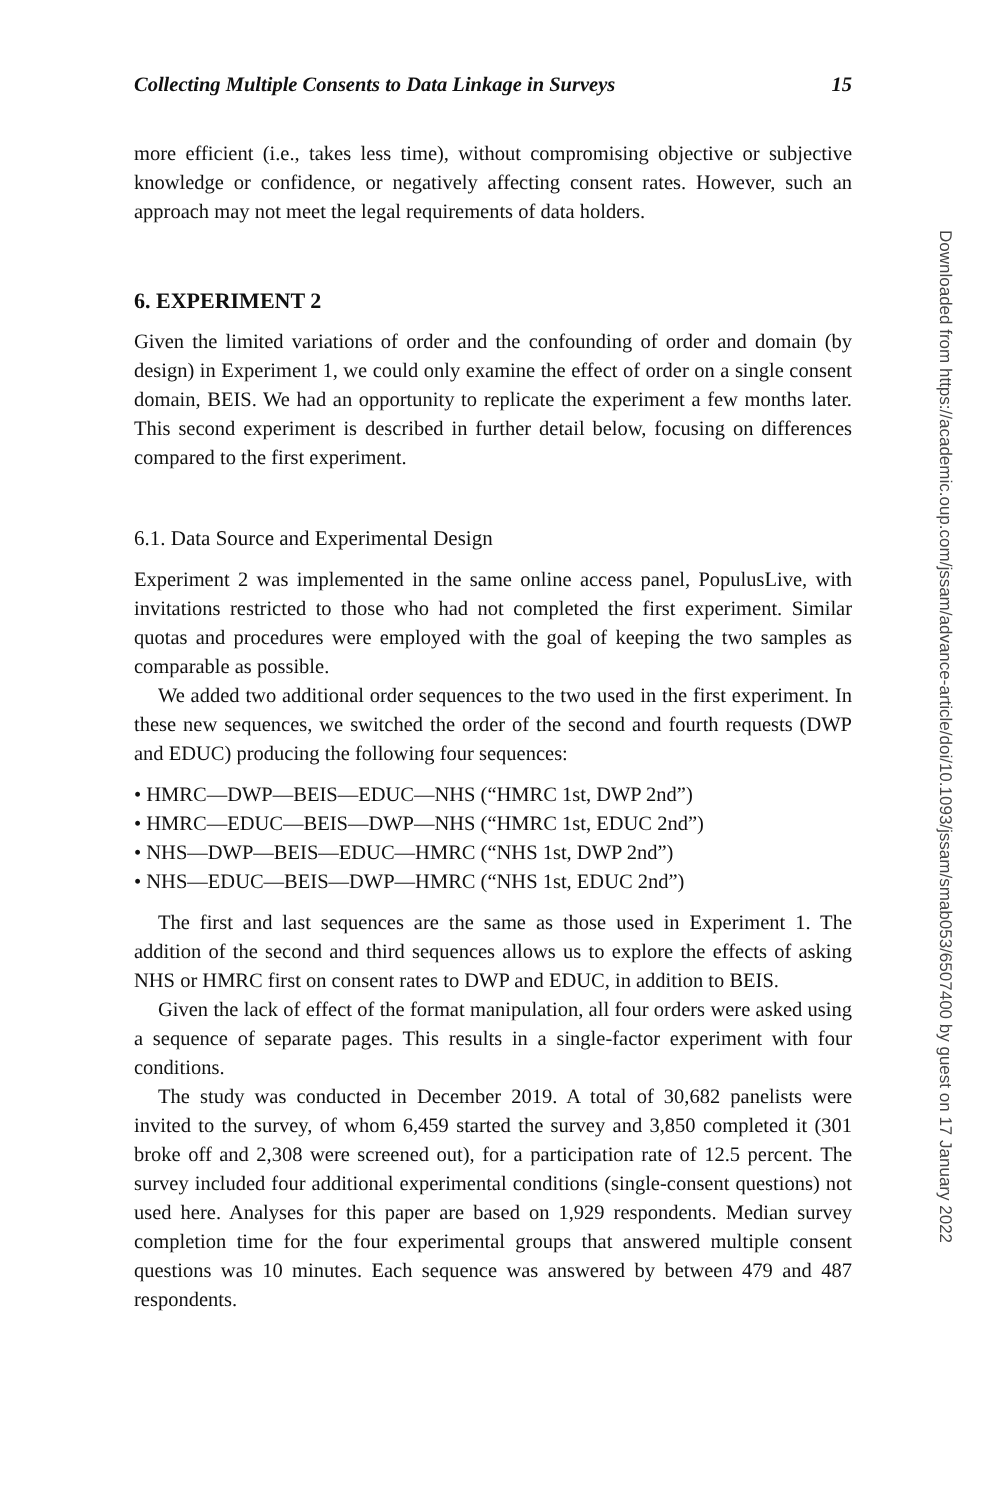Collecting Multiple Consents to Data Linkage in Surveys 15
more efficient (i.e., takes less time), without compromising objective or subjective knowledge or confidence, or negatively affecting consent rates. However, such an approach may not meet the legal requirements of data holders.
6. EXPERIMENT 2
Given the limited variations of order and the confounding of order and domain (by design) in Experiment 1, we could only examine the effect of order on a single consent domain, BEIS. We had an opportunity to replicate the experiment a few months later. This second experiment is described in further detail below, focusing on differences compared to the first experiment.
6.1. Data Source and Experimental Design
Experiment 2 was implemented in the same online access panel, PopulusLive, with invitations restricted to those who had not completed the first experiment. Similar quotas and procedures were employed with the goal of keeping the two samples as comparable as possible.
We added two additional order sequences to the two used in the first experiment. In these new sequences, we switched the order of the second and fourth requests (DWP and EDUC) producing the following four sequences:
• HMRC—DWP—BEIS—EDUC—NHS (“HMRC 1st, DWP 2nd”)
• HMRC—EDUC—BEIS—DWP—NHS (“HMRC 1st, EDUC 2nd”)
• NHS—DWP—BEIS—EDUC—HMRC (“NHS 1st, DWP 2nd”)
• NHS—EDUC—BEIS—DWP—HMRC (“NHS 1st, EDUC 2nd”)
The first and last sequences are the same as those used in Experiment 1. The addition of the second and third sequences allows us to explore the effects of asking NHS or HMRC first on consent rates to DWP and EDUC, in addition to BEIS.
Given the lack of effect of the format manipulation, all four orders were asked using a sequence of separate pages. This results in a single-factor experiment with four conditions.
The study was conducted in December 2019. A total of 30,682 panelists were invited to the survey, of whom 6,459 started the survey and 3,850 completed it (301 broke off and 2,308 were screened out), for a participation rate of 12.5 percent. The survey included four additional experimental conditions (single-consent questions) not used here. Analyses for this paper are based on 1,929 respondents. Median survey completion time for the four experimental groups that answered multiple consent questions was 10 minutes. Each sequence was answered by between 479 and 487 respondents.
Downloaded from https://academic.oup.com/jssam/advance-article/doi/10.1093/jssam/smab053/6507400 by guest on 17 January 2022